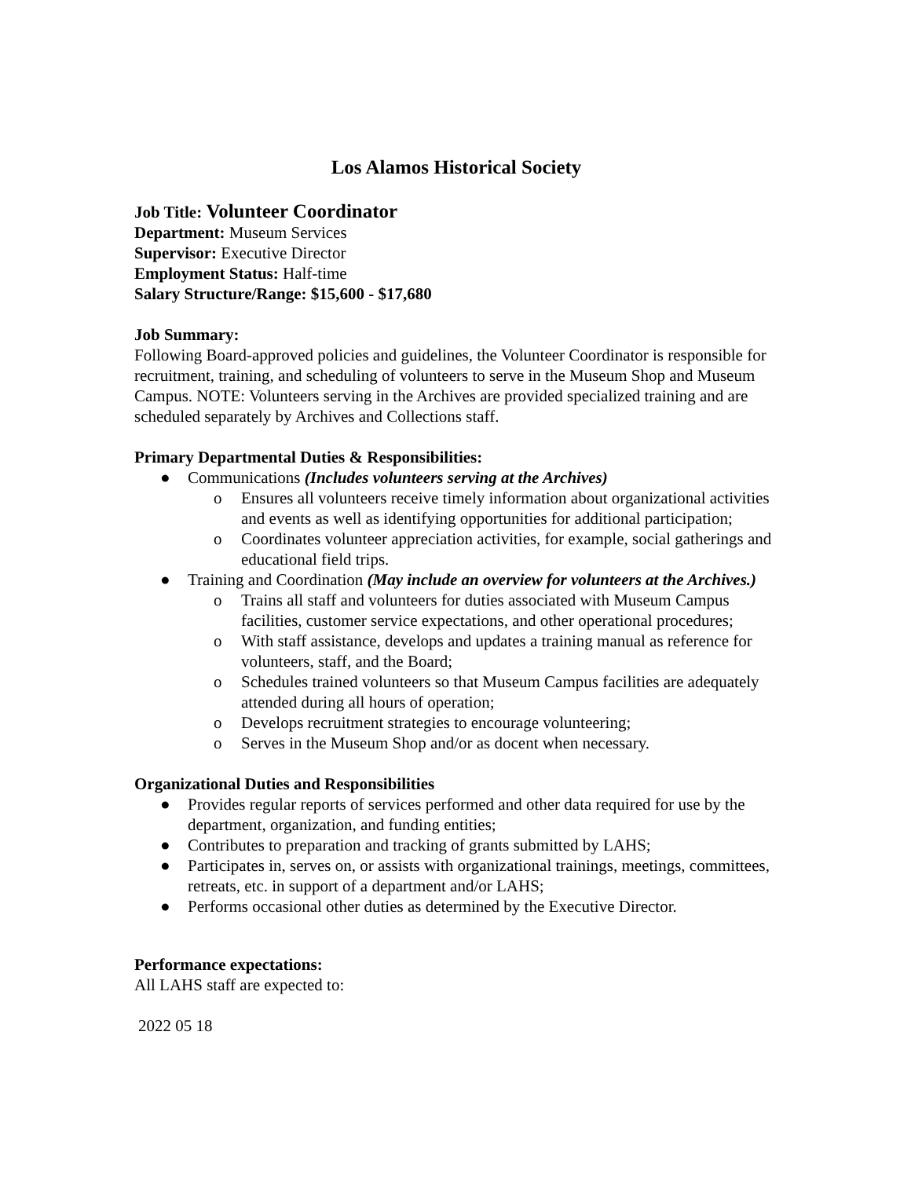Los Alamos Historical Society
Job Title: Volunteer Coordinator
Department: Museum Services
Supervisor: Executive Director
Employment Status: Half-time
Salary Structure/Range: $15,600 - $17,680
Job Summary:
Following Board-approved policies and guidelines, the Volunteer Coordinator is responsible for recruitment, training, and scheduling of volunteers to serve in the Museum Shop and Museum Campus. NOTE: Volunteers serving in the Archives are provided specialized training and are scheduled separately by Archives and Collections staff.
Primary Departmental Duties & Responsibilities:
● Communications (Includes volunteers serving at the Archives)
o Ensures all volunteers receive timely information about organizational activities and events as well as identifying opportunities for additional participation;
o Coordinates volunteer appreciation activities, for example, social gatherings and educational field trips.
● Training and Coordination (May include an overview for volunteers at the Archives.)
o Trains all staff and volunteers for duties associated with Museum Campus facilities, customer service expectations, and other operational procedures;
o With staff assistance, develops and updates a training manual as reference for volunteers, staff, and the Board;
o Schedules trained volunteers so that Museum Campus facilities are adequately attended during all hours of operation;
o Develops recruitment strategies to encourage volunteering;
o Serves in the Museum Shop and/or as docent when necessary.
Organizational Duties and Responsibilities
● Provides regular reports of services performed and other data required for use by the department, organization, and funding entities;
● Contributes to preparation and tracking of grants submitted by LAHS;
● Participates in, serves on, or assists with organizational trainings, meetings, committees, retreats, etc. in support of a department and/or LAHS;
● Performs occasional other duties as determined by the Executive Director.
Performance expectations:
All LAHS staff are expected to:
2022 05 18